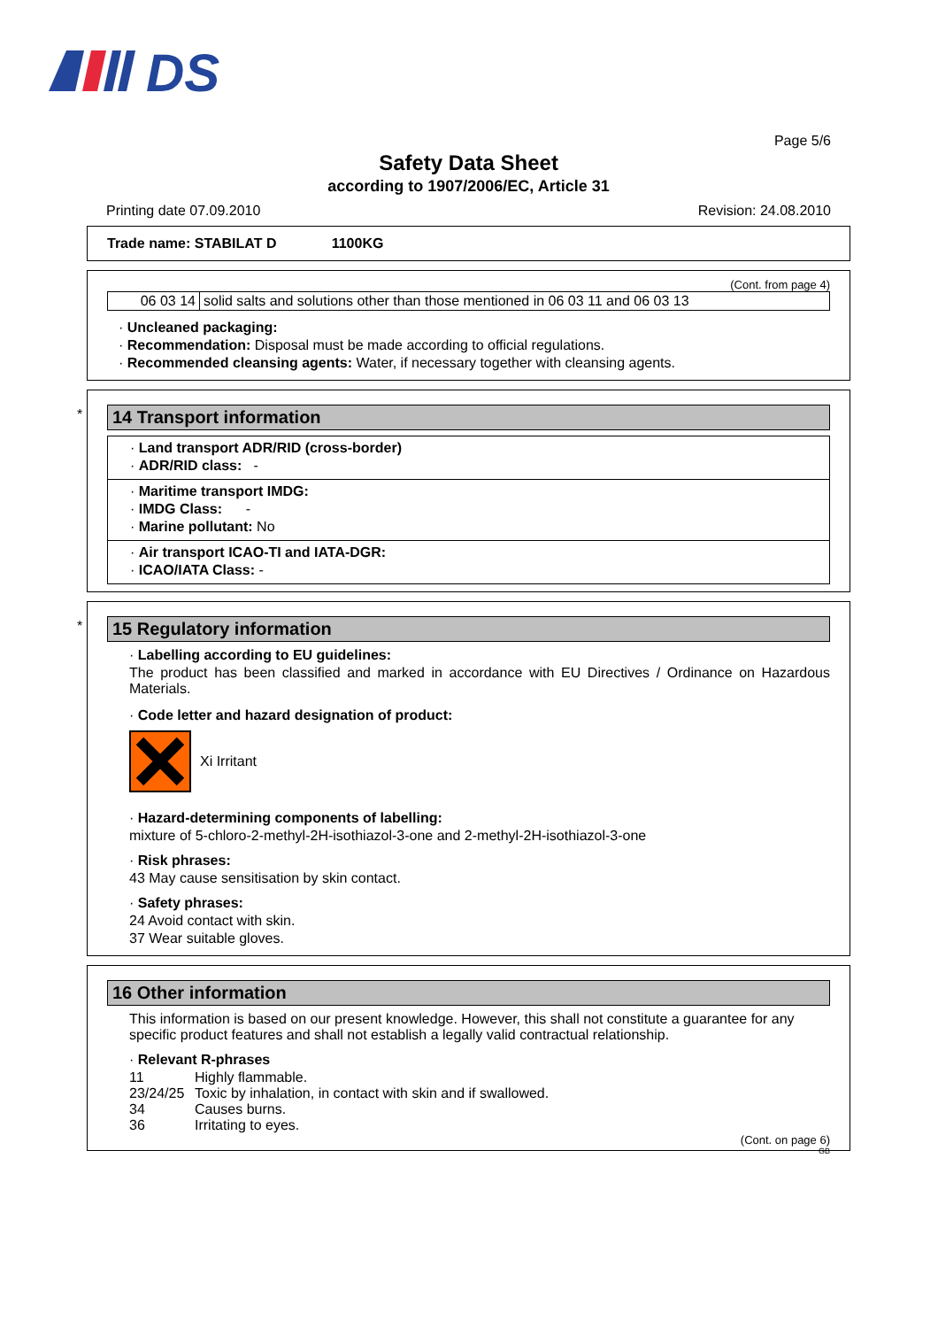DS
Page 5/6
Safety Data Sheet
according to 1907/2006/EC, Article 31
Printing date 07.09.2010 Revision: 24.08.2010
Trade name: STABILAT D 1100KG
(Cont. from page 4)
| 06 03 14 | solid salts and solutions other than those mentioned in 06 03 11 and 06 03 13 |
· Uncleaned packaging:
· Recommendation: Disposal must be made according to official regulations.
· Recommended cleansing agents: Water, if necessary together with cleansing agents.
*
14 Transport information
· Land transport ADR/RID (cross-border)
· ADR/RID class: -
· Maritime transport IMDG:
· IMDG Class: -
· Marine pollutant: No
· Air transport ICAO-TI and IATA-DGR:
· ICAO/IATA Class: -
*
15 Regulatory information
· Labelling according to EU guidelines:
The product has been classified and marked in accordance with EU Directives / Ordinance on Hazardous Materials.
· Code letter and hazard designation of product:
Xi Irritant
· Hazard-determining components of labelling:
mixture of 5-chloro-2-methyl-2H-isothiazol-3-one and 2-methyl-2H-isothiazol-3-one
· Risk phrases:
43 May cause sensitisation by skin contact.
· Safety phrases:
24 Avoid contact with skin.
37 Wear suitable gloves.
16 Other information
This information is based on our present knowledge. However, this shall not constitute a guarantee for any specific product features and shall not establish a legally valid contractual relationship.
· Relevant R-phrases
| 11 | Highly flammable. |
| 23/24/25 | Toxic by inhalation, in contact with skin and if swallowed. |
| 34 | Causes burns. |
| 36 | Irritating to eyes. |
(Cont. on page 6)
GB